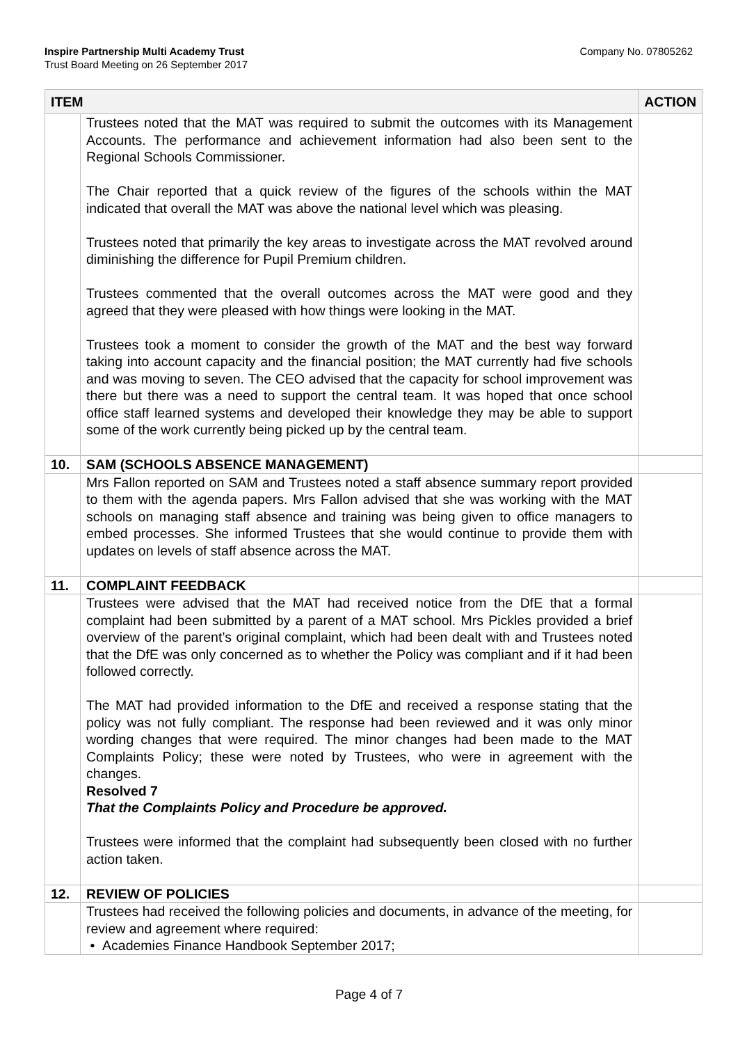Company No. 07805262 Inspire Partnership Multi Academy Trust
Trust Board Meeting on 26 September 2017
| ITEM | | ACTION |
| --- | --- | --- |
| | Trustees noted that the MAT was required to submit the outcomes with its Management Accounts. The performance and achievement information had also been sent to the Regional Schools Commissioner. The Chair reported that a quick review of the figures of the schools within the MAT indicated that overall the MAT was above the national level which was pleasing. Trustees noted that primarily the key areas to investigate across the MAT revolved around diminishing the difference for Pupil Premium children. Trustees commented that the overall outcomes across the MAT were good and they agreed that they were pleased with how things were looking in the MAT. Trustees took a moment to consider the growth of the MAT and the best way forward taking into account capacity and the financial position; the MAT currently had five schools and was moving to seven. The CEO advised that the capacity for school improvement was there but there was a need to support the central team. It was hoped that once school office staff learned systems and developed their knowledge they may be able to support some of the work currently being picked up by the central team. | |
| 10. | SAM (SCHOOLS ABSENCE MANAGEMENT) | |
| | Mrs Fallon reported on SAM and Trustees noted a staff absence summary report provided to them with the agenda papers. Mrs Fallon advised that she was working with the MAT schools on managing staff absence and training was being given to office managers to embed processes. She informed Trustees that she would continue to provide them with updates on levels of staff absence across the MAT. | |
| 11. | COMPLAINT FEEDBACK | |
| | Trustees were advised that the MAT had received notice from the DfE that a formal complaint had been submitted by a parent of a MAT school. Mrs Pickles provided a brief overview of the parent’s original complaint, which had been dealt with and Trustees noted that the DfE was only concerned as to whether the Policy was compliant and if it had been followed correctly. The MAT had provided information to the DfE and received a response stating that the policy was not fully compliant. The response had been reviewed and it was only minor wording changes that were required. The minor changes had been made to the MAT Complaints Policy; these were noted by Trustees, who were in agreement with the changes. Resolved 7 That the Complaints Policy and Procedure be approved. Trustees were informed that the complaint had subsequently been closed with no further action taken. | |
| 12. | REVIEW OF POLICIES | |
| | Trustees had received the following policies and documents, in advance of the meeting, for review and agreement where required: • Academies Finance Handbook September 2017; | |
Page 4 of 7